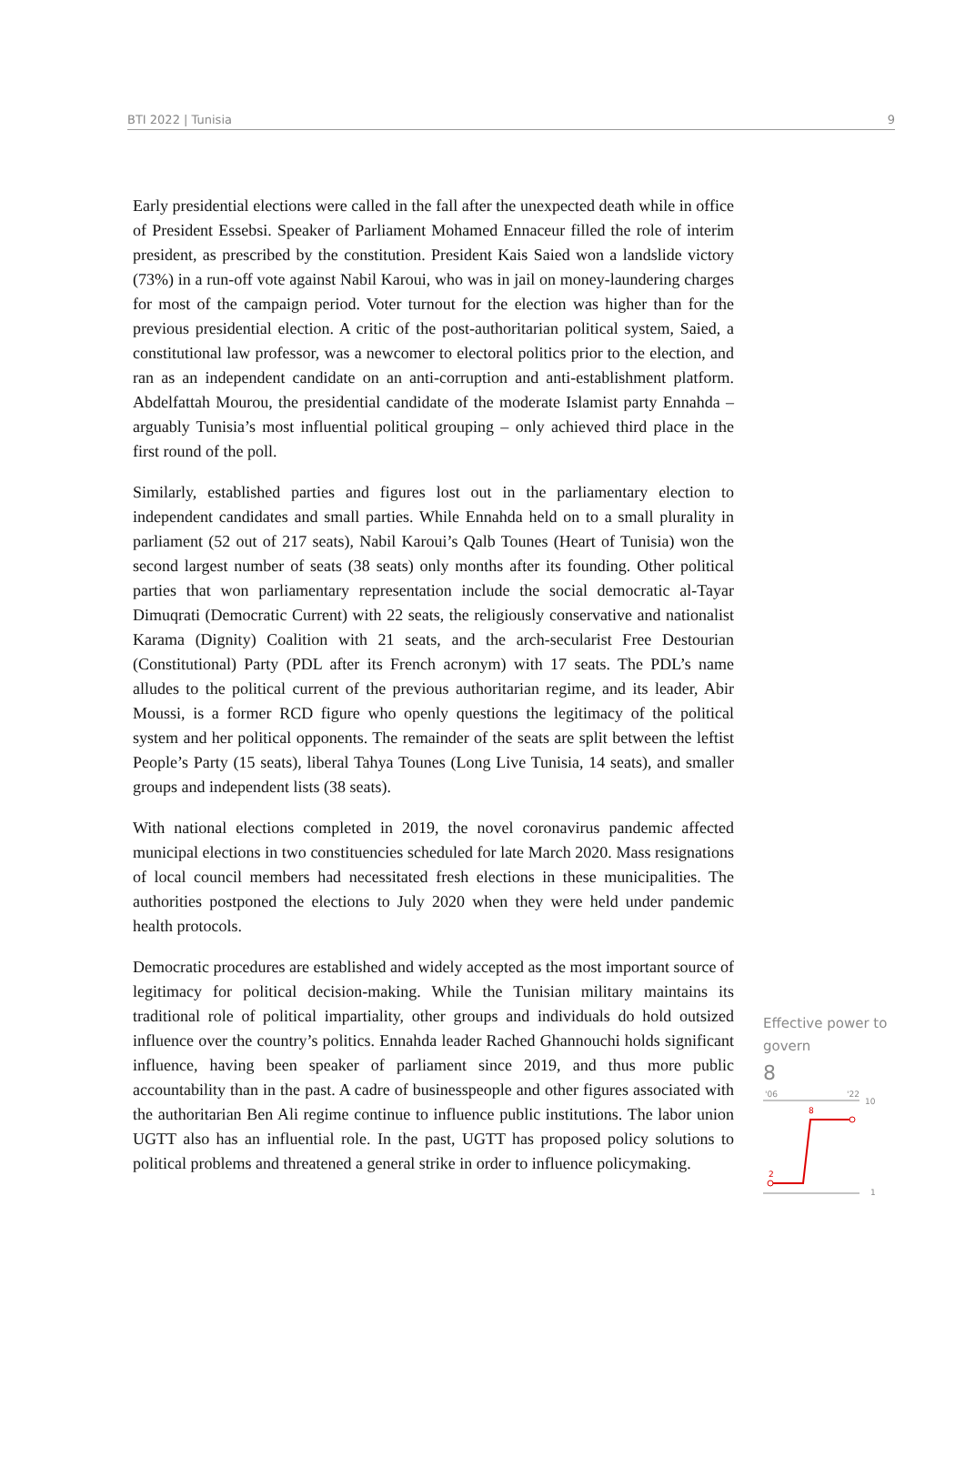BTI 2022 | Tunisia 9
Early presidential elections were called in the fall after the unexpected death while in office of President Essebsi. Speaker of Parliament Mohamed Ennaceur filled the role of interim president, as prescribed by the constitution. President Kais Saied won a landslide victory (73%) in a run-off vote against Nabil Karoui, who was in jail on money-laundering charges for most of the campaign period. Voter turnout for the election was higher than for the previous presidential election. A critic of the post-authoritarian political system, Saied, a constitutional law professor, was a newcomer to electoral politics prior to the election, and ran as an independent candidate on an anti-corruption and anti-establishment platform. Abdelfattah Mourou, the presidential candidate of the moderate Islamist party Ennahda – arguably Tunisia’s most influential political grouping – only achieved third place in the first round of the poll.
Similarly, established parties and figures lost out in the parliamentary election to independent candidates and small parties. While Ennahda held on to a small plurality in parliament (52 out of 217 seats), Nabil Karoui’s Qalb Tounes (Heart of Tunisia) won the second largest number of seats (38 seats) only months after its founding. Other political parties that won parliamentary representation include the social democratic al-Tayar Dimuqrati (Democratic Current) with 22 seats, the religiously conservative and nationalist Karama (Dignity) Coalition with 21 seats, and the arch-secularist Free Destourian (Constitutional) Party (PDL after its French acronym) with 17 seats. The PDL’s name alludes to the political current of the previous authoritarian regime, and its leader, Abir Moussi, is a former RCD figure who openly questions the legitimacy of the political system and her political opponents. The remainder of the seats are split between the leftist People’s Party (15 seats), liberal Tahya Tounes (Long Live Tunisia, 14 seats), and smaller groups and independent lists (38 seats).
With national elections completed in 2019, the novel coronavirus pandemic affected municipal elections in two constituencies scheduled for late March 2020. Mass resignations of local council members had necessitated fresh elections in these municipalities. The authorities postponed the elections to July 2020 when they were held under pandemic health protocols.
Democratic procedures are established and widely accepted as the most important source of legitimacy for political decision-making. While the Tunisian military maintains its traditional role of political impartiality, other groups and individuals do hold outsized influence over the country’s politics. Ennahda leader Rached Ghannouchi holds significant influence, having been speaker of parliament since 2019, and thus more public accountability than in the past. A cadre of businesspeople and other figures associated with the authoritarian Ben Ali regime continue to influence public institutions. The labor union UGTT also has an influential role. In the past, UGTT has proposed policy solutions to political problems and threatened a general strike in order to influence policymaking.
Effective power to govern
8
'06
'22
10
1
2
8